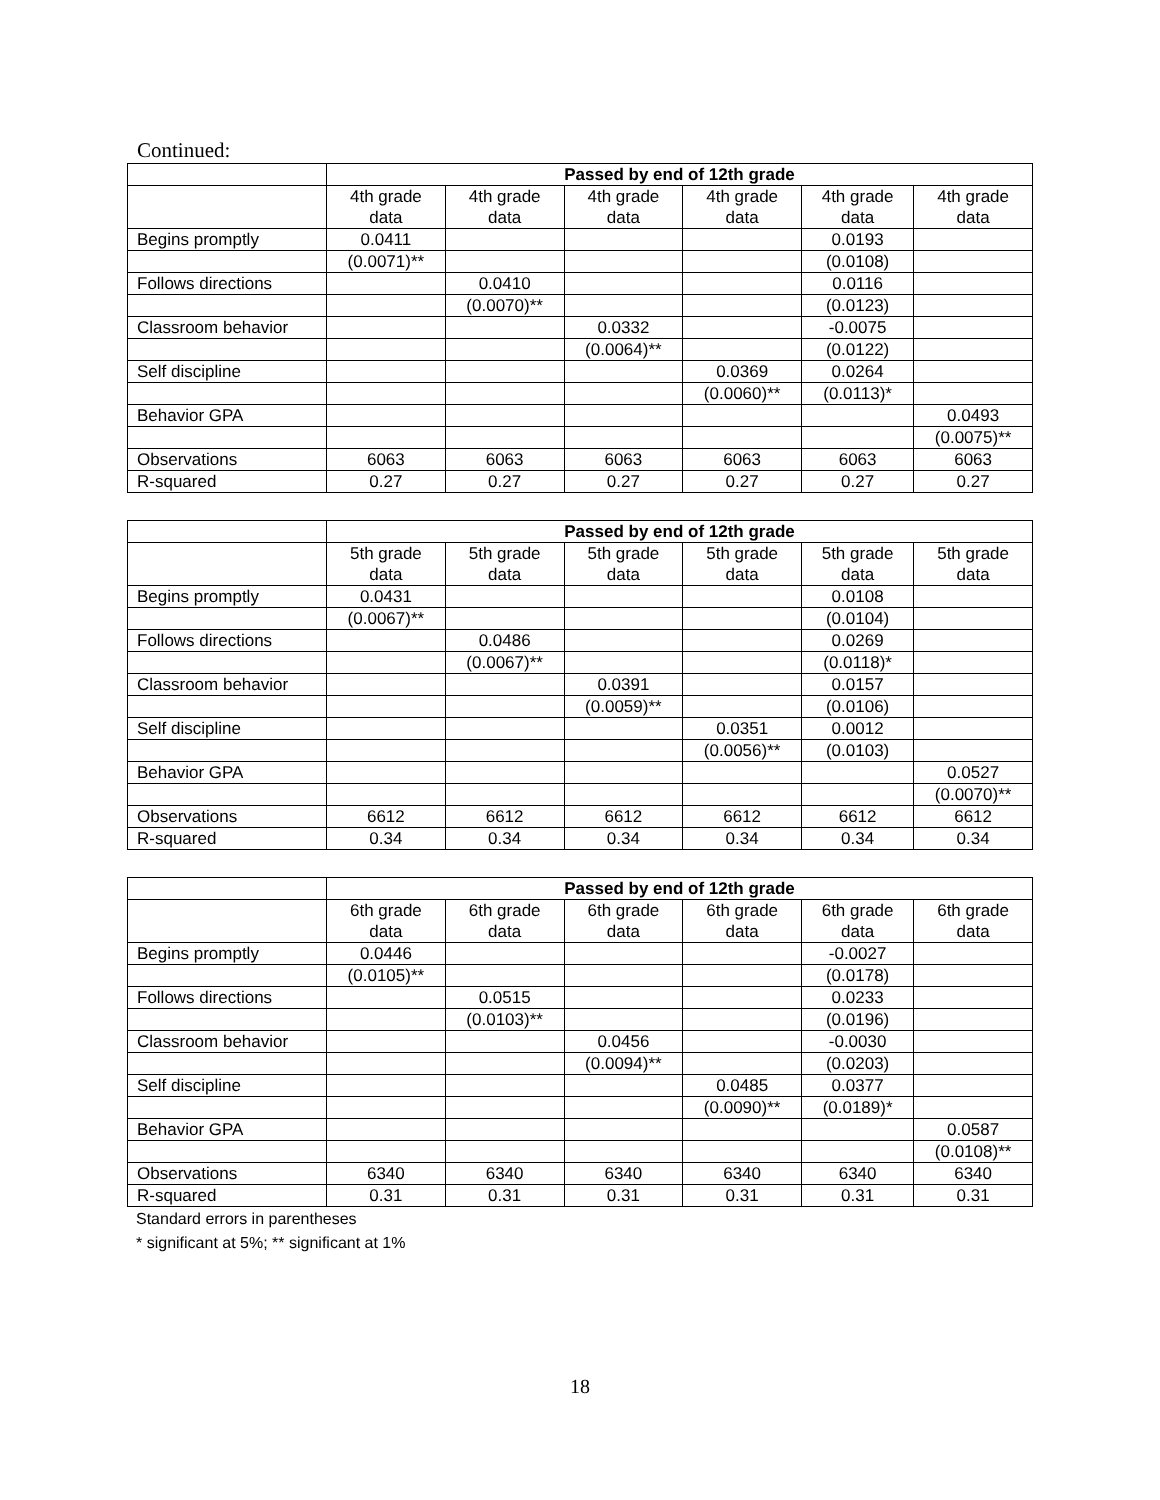Continued:
| | Passed by end of 12th grade | | | | | |
| | 4th grade data | 4th grade data | 4th grade data | 4th grade data | 4th grade data | 4th grade data |
| Begins promptly | 0.0411 | | | | 0.0193 | |
| | (0.0071)** | | | | (0.0108) | |
| Follows directions | | 0.0410 | | | 0.0116 | |
| | | (0.0070)** | | | (0.0123) | |
| Classroom behavior | | | 0.0332 | | -0.0075 | |
| | | | (0.0064)** | | (0.0122) | |
| Self discipline | | | | 0.0369 | 0.0264 | |
| | | | | (0.0060)** | (0.0113)* | |
| Behavior GPA | | | | | | 0.0493 |
| | | | | | | (0.0075)** |
| Observations | 6063 | 6063 | 6063 | 6063 | 6063 | 6063 |
| R-squared | 0.27 | 0.27 | 0.27 | 0.27 | 0.27 | 0.27 |
| | Passed by end of 12th grade | | | | | |
| | 5th grade data | 5th grade data | 5th grade data | 5th grade data | 5th grade data | 5th grade data |
| Begins promptly | 0.0431 | | | | 0.0108 | |
| | (0.0067)** | | | | (0.0104) | |
| Follows directions | | 0.0486 | | | 0.0269 | |
| | | (0.0067)** | | | (0.0118)* | |
| Classroom behavior | | | 0.0391 | | 0.0157 | |
| | | | (0.0059)** | | (0.0106) | |
| Self discipline | | | | 0.0351 | 0.0012 | |
| | | | | (0.0056)** | (0.0103) | |
| Behavior GPA | | | | | | 0.0527 |
| | | | | | | (0.0070)** |
| Observations | 6612 | 6612 | 6612 | 6612 | 6612 | 6612 |
| R-squared | 0.34 | 0.34 | 0.34 | 0.34 | 0.34 | 0.34 |
| | Passed by end of 12th grade | | | | | |
| | 6th grade data | 6th grade data | 6th grade data | 6th grade data | 6th grade data | 6th grade data |
| Begins promptly | 0.0446 | | | | -0.0027 | |
| | (0.0105)** | | | | (0.0178) | |
| Follows directions | | 0.0515 | | | 0.0233 | |
| | | (0.0103)** | | | (0.0196) | |
| Classroom behavior | | | 0.0456 | | -0.0030 | |
| | | | (0.0094)** | | (0.0203) | |
| Self discipline | | | | 0.0485 | 0.0377 | |
| | | | | (0.0090)** | (0.0189)* | |
| Behavior GPA | | | | | | 0.0587 |
| | | | | | | (0.0108)** |
| Observations | 6340 | 6340 | 6340 | 6340 | 6340 | 6340 |
| R-squared | 0.31 | 0.31 | 0.31 | 0.31 | 0.31 | 0.31 |
Standard errors in parentheses
* significant at 5%; ** significant at 1%
18